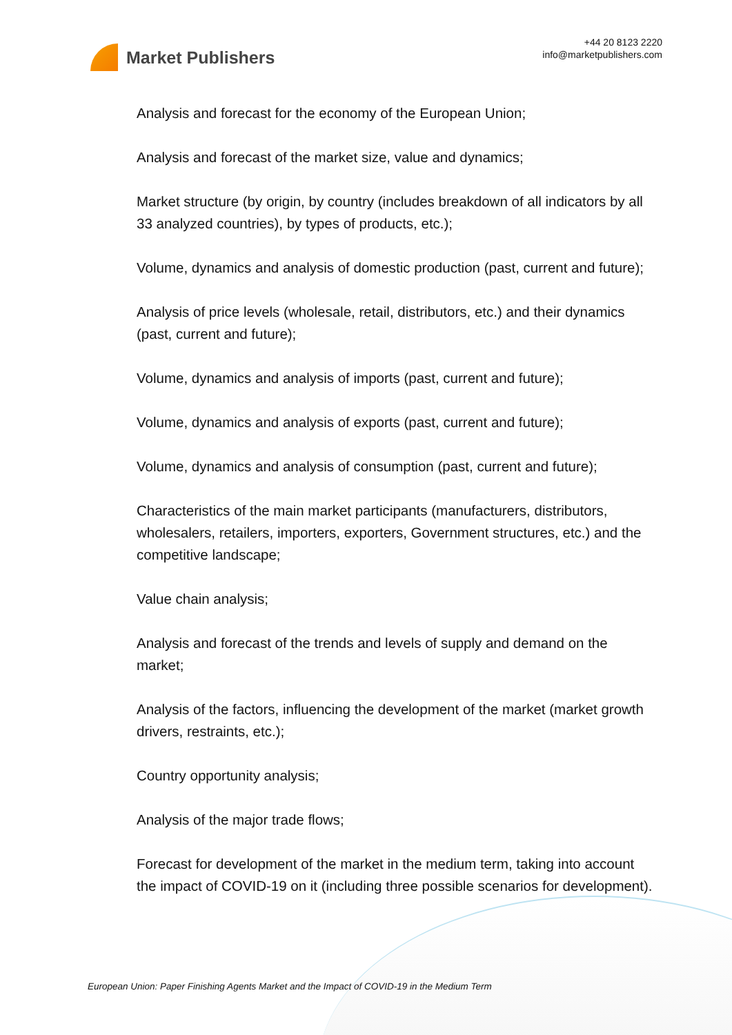Market Publishers
+44 20 8123 2220
info@marketpublishers.com
Analysis and forecast for the economy of the European Union;
Analysis and forecast of the market size, value and dynamics;
Market structure (by origin, by country (includes breakdown of all indicators by all 33 analyzed countries), by types of products, etc.);
Volume, dynamics and analysis of domestic production (past, current and future);
Analysis of price levels (wholesale, retail, distributors, etc.) and their dynamics (past, current and future);
Volume, dynamics and analysis of imports (past, current and future);
Volume, dynamics and analysis of exports (past, current and future);
Volume, dynamics and analysis of consumption (past, current and future);
Characteristics of the main market participants (manufacturers, distributors, wholesalers, retailers, importers, exporters, Government structures, etc.) and the competitive landscape;
Value chain analysis;
Analysis and forecast of the trends and levels of supply and demand on the market;
Analysis of the factors, influencing the development of the market (market growth drivers, restraints, etc.);
Country opportunity analysis;
Analysis of the major trade flows;
Forecast for development of the market in the medium term, taking into account the impact of COVID-19 on it (including three possible scenarios for development).
European Union: Paper Finishing Agents Market and the Impact of COVID-19 in the Medium Term